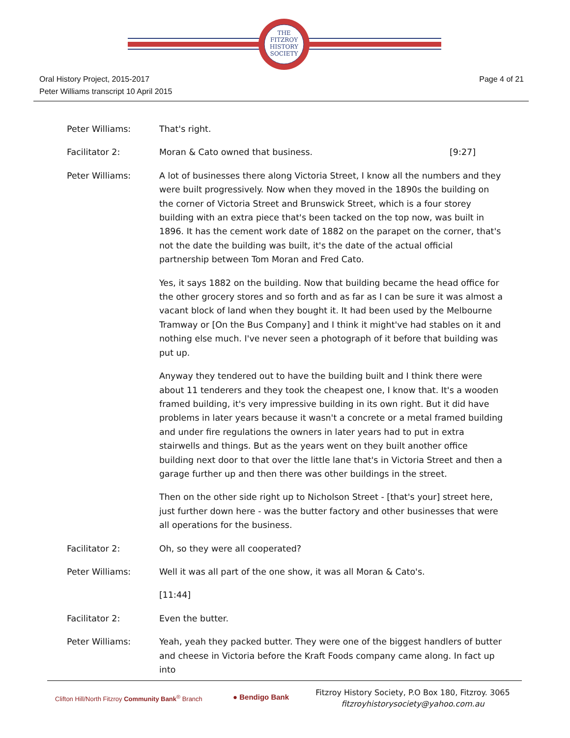THE
FITZROY
HISTORY
SOCIETY
Page 4 of 21 Oral History Project, 2015-2017
Peter Williams transcript 10 April 2015
Peter Williams: That's right.
Facilitator 2: Moran & Cato owned that business. [9:27]
Peter Williams: A lot of businesses there along Victoria Street, I know all the numbers and they were built progressively. Now when they moved in the 1890s the building on the corner of Victoria Street and Brunswick Street, which is a four storey building with an extra piece that's been tacked on the top now, was built in 1896. It has the cement work date of 1882 on the parapet on the corner, that's not the date the building was built, it's the date of the actual official partnership between Tom Moran and Fred Cato.
Yes, it says 1882 on the building. Now that building became the head office for the other grocery stores and so forth and as far as I can be sure it was almost a vacant block of land when they bought it. It had been used by the Melbourne Tramway or [On the Bus Company] and I think it might've had stables on it and nothing else much. I've never seen a photograph of it before that building was put up.
Anyway they tendered out to have the building built and I think there were about 11 tenderers and they took the cheapest one, I know that. It's a wooden framed building, it's very impressive building in its own right. But it did have problems in later years because it wasn't a concrete or a metal framed building and under fire regulations the owners in later years had to put in extra stairwells and things. But as the years went on they built another office building next door to that over the little lane that's in Victoria Street and then a garage further up and then there was other buildings in the street.
Then on the other side right up to Nicholson Street - [that's your] street here, just further down here - was the butter factory and other businesses that were all operations for the business.
Facilitator 2: Oh, so they were all cooperated?
Peter Williams: Well it was all part of the one show, it was all Moran & Cato's.
[11:44]
Facilitator 2: Even the butter.
Peter Williams: Yeah, yeah they packed butter. They were one of the biggest handlers of butter and cheese in Victoria before the Kraft Foods company came along. In fact up into
Clifton Hill/North Fitzroy Community Bank<sup>®</sup> Branch
● Bendigo Bank
Fitzroy History Society, P.O Box 180, Fitzroy. 3065
fitzroyhistorysociety@yahoo.com.au